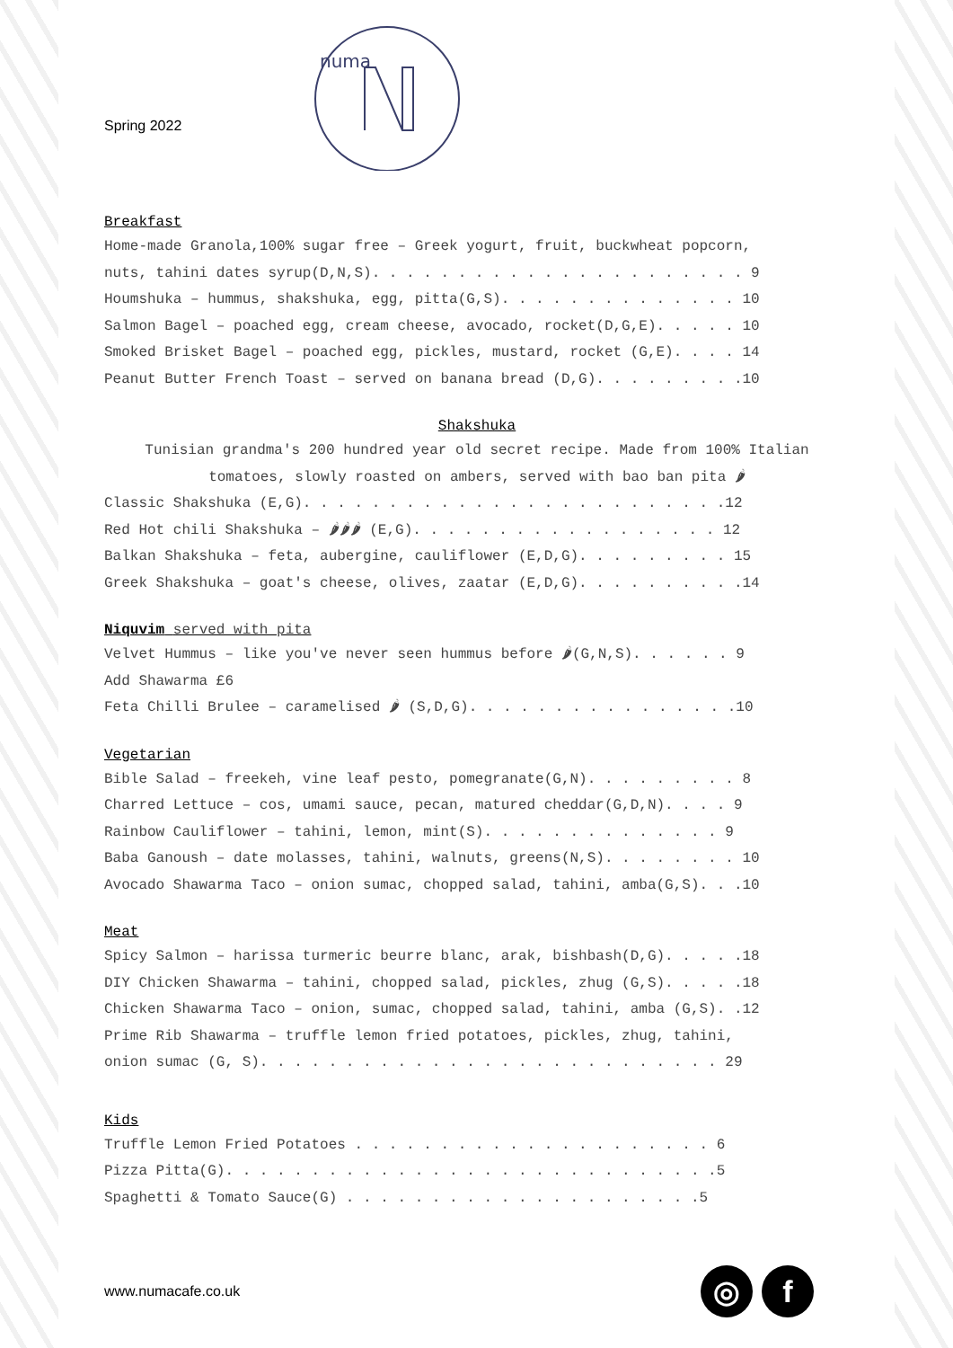Spring 2022
numa
Breakfast
Home-made Granola,100% sugar free – Greek yogurt, fruit, buckwheat popcorn,
nuts, tahini dates syrup(D,N,S). . . . . . . . . . . . . . . . . . . . . . 9
Houmshuka – hummus, shakshuka, egg, pitta(G,S). . . . . . . . . . . . . . 10
Salmon Bagel – poached egg, cream cheese, avocado, rocket(D,G,E). . . . . 10
Smoked Brisket Bagel – poached egg, pickles, mustard, rocket (G,E). . . . 14
Peanut Butter French Toast – served on banana bread (D,G). . . . . . . . .10
Shakshuka
Tunisian grandma's 200 hundred year old secret recipe. Made from 100% Italian
tomatoes, slowly roasted on ambers, served with bao ban pita 🌶
Classic Shakshuka (E,G). . . . . . . . . . . . . . . . . . . . . . . . .12
Red Hot chili Shakshuka – 🌶🌶🌶 (E,G). . . . . . . . . . . . . . . . . . 12
Balkan Shakshuka – feta, aubergine, cauliflower (E,D,G). . . . . . . . . 15
Greek Shakshuka – goat's cheese, olives, zaatar (E,D,G). . . . . . . . . .14
Niquvim served with pita
Velvet Hummus – like you've never seen hummus before 🌶(G,N,S). . . . . . 9
Add Shawarma £6
Feta Chilli Brulee – caramelised 🌶 (S,D,G). . . . . . . . . . . . . . . .10
Vegetarian
Bible Salad – freekeh, vine leaf pesto, pomegranate(G,N). . . . . . . . . 8
Charred Lettuce – cos, umami sauce, pecan, matured cheddar(G,D,N). . . . 9
Rainbow Cauliflower – tahini, lemon, mint(S). . . . . . . . . . . . . . 9
Baba Ganoush – date molasses, tahini, walnuts, greens(N,S). . . . . . . . 10
Avocado Shawarma Taco – onion sumac, chopped salad, tahini, amba(G,S). . .10
Meat
Spicy Salmon – harissa turmeric beurre blanc, arak, bishbash(D,G). . . . .18
DIY Chicken Shawarma – tahini, chopped salad, pickles, zhug (G,S). . . . .18
Chicken Shawarma Taco – onion, sumac, chopped salad, tahini, amba (G,S). .12
Prime Rib Shawarma – truffle lemon fried potatoes, pickles, zhug, tahini,
onion sumac (G, S). . . . . . . . . . . . . . . . . . . . . . . . . . . 29
Kids
Truffle Lemon Fried Potatoes . . . . . . . . . . . . . . . . . . . . . 6
Pizza Pitta(G). . . . . . . . . . . . . . . . . . . . . . . . . . . . .5
Spaghetti & Tomato Sauce(G) . . . . . . . . . . . . . . . . . . . . .5
www.numacafe.co.uk ◎ f